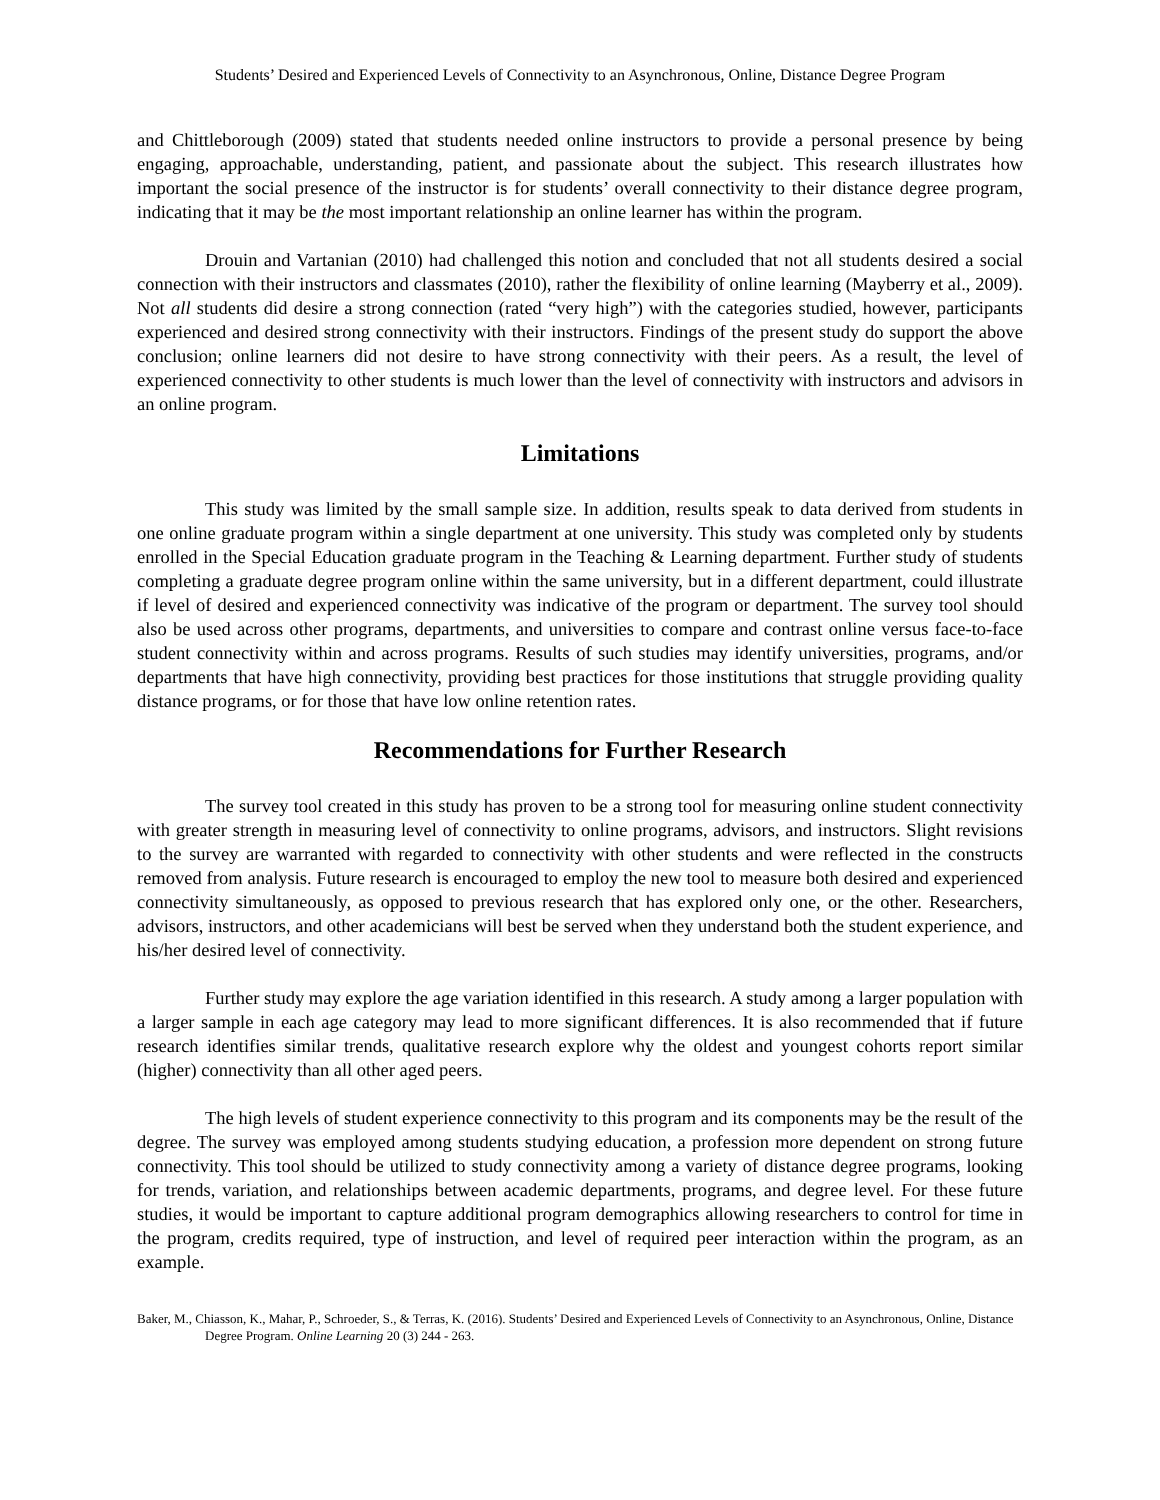Students’ Desired and Experienced Levels of Connectivity to an Asynchronous, Online, Distance Degree Program
and Chittleborough (2009) stated that students needed online instructors to provide a personal presence by being engaging, approachable, understanding, patient, and passionate about the subject. This research illustrates how important the social presence of the instructor is for students’ overall connectivity to their distance degree program, indicating that it may be the most important relationship an online learner has within the program.
Drouin and Vartanian (2010) had challenged this notion and concluded that not all students desired a social connection with their instructors and classmates (2010), rather the flexibility of online learning (Mayberry et al., 2009). Not all students did desire a strong connection (rated “very high”) with the categories studied, however, participants experienced and desired strong connectivity with their instructors. Findings of the present study do support the above conclusion; online learners did not desire to have strong connectivity with their peers. As a result, the level of experienced connectivity to other students is much lower than the level of connectivity with instructors and advisors in an online program.
Limitations
This study was limited by the small sample size. In addition, results speak to data derived from students in one online graduate program within a single department at one university. This study was completed only by students enrolled in the Special Education graduate program in the Teaching & Learning department. Further study of students completing a graduate degree program online within the same university, but in a different department, could illustrate if level of desired and experienced connectivity was indicative of the program or department. The survey tool should also be used across other programs, departments, and universities to compare and contrast online versus face-to-face student connectivity within and across programs. Results of such studies may identify universities, programs, and/or departments that have high connectivity, providing best practices for those institutions that struggle providing quality distance programs, or for those that have low online retention rates.
Recommendations for Further Research
The survey tool created in this study has proven to be a strong tool for measuring online student connectivity with greater strength in measuring level of connectivity to online programs, advisors, and instructors. Slight revisions to the survey are warranted with regarded to connectivity with other students and were reflected in the constructs removed from analysis. Future research is encouraged to employ the new tool to measure both desired and experienced connectivity simultaneously, as opposed to previous research that has explored only one, or the other. Researchers, advisors, instructors, and other academicians will best be served when they understand both the student experience, and his/her desired level of connectivity.
Further study may explore the age variation identified in this research. A study among a larger population with a larger sample in each age category may lead to more significant differences. It is also recommended that if future research identifies similar trends, qualitative research explore why the oldest and youngest cohorts report similar (higher) connectivity than all other aged peers.
The high levels of student experience connectivity to this program and its components may be the result of the degree. The survey was employed among students studying education, a profession more dependent on strong future connectivity. This tool should be utilized to study connectivity among a variety of distance degree programs, looking for trends, variation, and relationships between academic departments, programs, and degree level. For these future studies, it would be important to capture additional program demographics allowing researchers to control for time in the program, credits required, type of instruction, and level of required peer interaction within the program, as an example.
Baker, M., Chiasson, K., Mahar, P., Schroeder, S., & Terras, K. (2016). Students’ Desired and Experienced Levels of Connectivity to an Asynchronous, Online, Distance Degree Program. Online Learning 20 (3) 244 - 263.